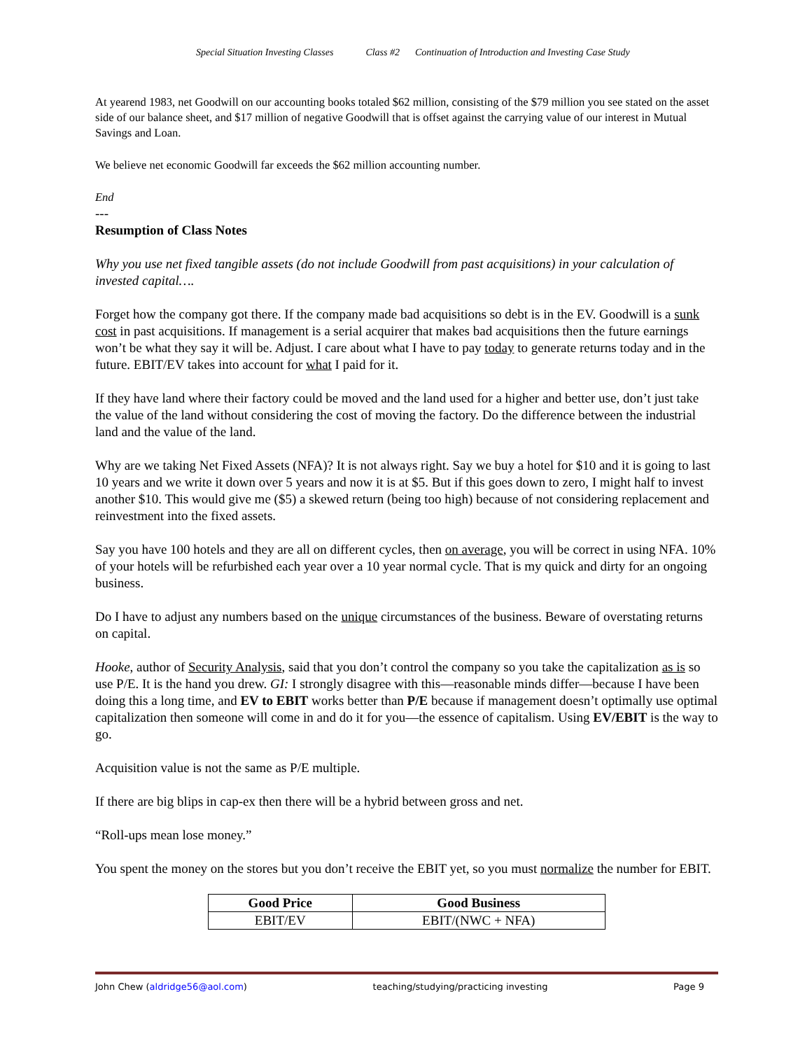Special Situation Investing Classes Class #2 Continuation of Introduction and Investing Case Study
At yearend 1983, net Goodwill on our accounting books totaled $62 million, consisting of the $79 million you see stated on the asset side of our balance sheet, and $17 million of negative Goodwill that is offset against the carrying value of our interest in Mutual Savings and Loan.
We believe net economic Goodwill far exceeds the $62 million accounting number.
End
---
Resumption of Class Notes
Why you use net fixed tangible assets (do not include Goodwill from past acquisitions) in your calculation of invested capital….
Forget how the company got there. If the company made bad acquisitions so debt is in the EV. Goodwill is a sunk cost in past acquisitions. If management is a serial acquirer that makes bad acquisitions then the future earnings won’t be what they say it will be. Adjust. I care about what I have to pay today to generate returns today and in the future. EBIT/EV takes into account for what I paid for it.
If they have land where their factory could be moved and the land used for a higher and better use, don’t just take the value of the land without considering the cost of moving the factory. Do the difference between the industrial land and the value of the land.
Why are we taking Net Fixed Assets (NFA)? It is not always right. Say we buy a hotel for $10 and it is going to last 10 years and we write it down over 5 years and now it is at $5. But if this goes down to zero, I might half to invest another $10. This would give me ($5) a skewed return (being too high) because of not considering replacement and reinvestment into the fixed assets.
Say you have 100 hotels and they are all on different cycles, then on average, you will be correct in using NFA. 10% of your hotels will be refurbished each year over a 10 year normal cycle. That is my quick and dirty for an ongoing business.
Do I have to adjust any numbers based on the unique circumstances of the business. Beware of overstating returns on capital.
Hooke, author of Security Analysis, said that you don’t control the company so you take the capitalization as is so use P/E. It is the hand you drew. GI: I strongly disagree with this—reasonable minds differ—because I have been doing this a long time, and EV to EBIT works better than P/E because if management doesn’t optimally use optimal capitalization then someone will come in and do it for you—the essence of capitalism. Using EV/EBIT is the way to go.
Acquisition value is not the same as P/E multiple.
If there are big blips in cap-ex then there will be a hybrid between gross and net.
“Roll-ups mean lose money.”
You spent the money on the stores but you don’t receive the EBIT yet, so you must normalize the number for EBIT.
| Good Price | Good Business |
| --- | --- |
| EBIT/EV | EBIT/(NWC + NFA) |
John Chew (aldridge56@aol.com) teaching/studying/practicing investing Page 9